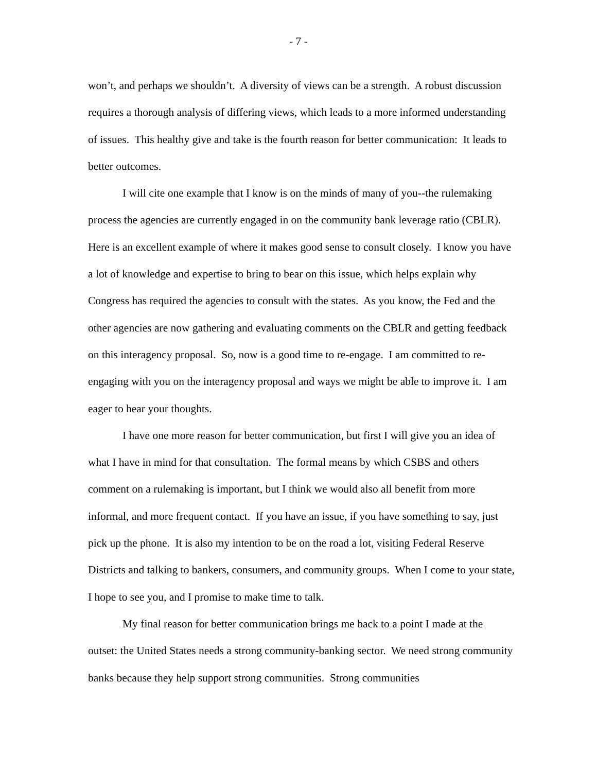- 7 -
won’t, and perhaps we shouldn’t. A diversity of views can be a strength. A robust discussion requires a thorough analysis of differing views, which leads to a more informed understanding of issues. This healthy give and take is the fourth reason for better communication: It leads to better outcomes.
I will cite one example that I know is on the minds of many of you--the rulemaking process the agencies are currently engaged in on the community bank leverage ratio (CBLR). Here is an excellent example of where it makes good sense to consult closely. I know you have a lot of knowledge and expertise to bring to bear on this issue, which helps explain why Congress has required the agencies to consult with the states. As you know, the Fed and the other agencies are now gathering and evaluating comments on the CBLR and getting feedback on this interagency proposal. So, now is a good time to re-engage. I am committed to re-engaging with you on the interagency proposal and ways we might be able to improve it. I am eager to hear your thoughts.
I have one more reason for better communication, but first I will give you an idea of what I have in mind for that consultation. The formal means by which CSBS and others comment on a rulemaking is important, but I think we would also all benefit from more informal, and more frequent contact. If you have an issue, if you have something to say, just pick up the phone. It is also my intention to be on the road a lot, visiting Federal Reserve Districts and talking to bankers, consumers, and community groups. When I come to your state, I hope to see you, and I promise to make time to talk.
My final reason for better communication brings me back to a point I made at the outset: the United States needs a strong community-banking sector. We need strong community banks because they help support strong communities. Strong communities